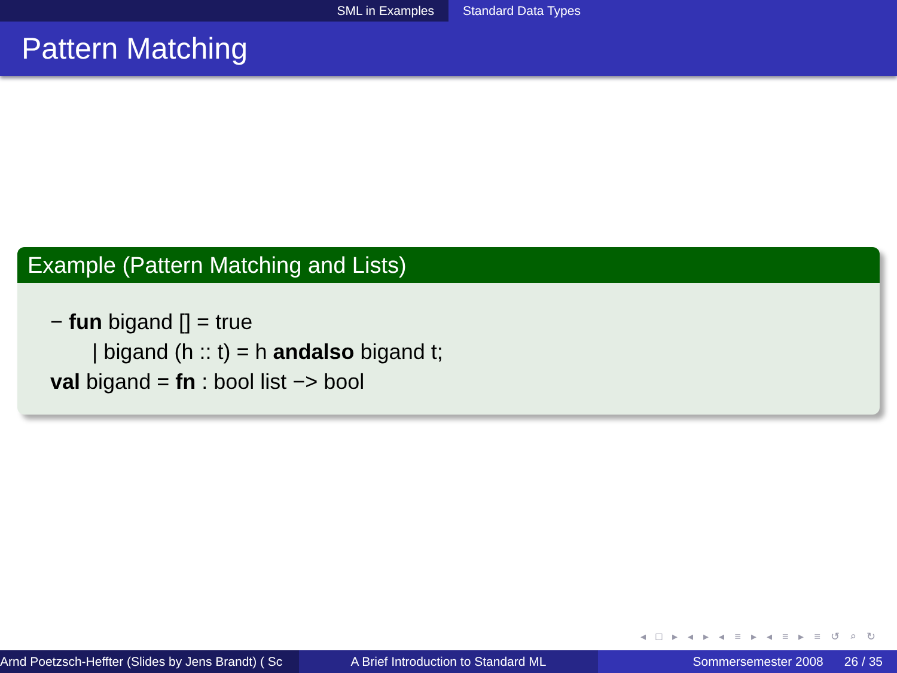SML in Examples Standard Data Types
Pattern Matching
Example (Pattern Matching and Lists)
− fun bigand [] = true
| bigand (h :: t) = h andalso bigand t;
val bigand = fn : bool list −> bool
◂ □ ▸ ◂ ▸ ◂ ≡ ▸ ◂ ≡ ▸ ≡ ↺ ⌕ ↻
Arnd Poetzsch-Heffter (Slides by Jens Brandt) ( Sc A Brief Introduction to Standard ML Sommersemester 2008 26 / 35